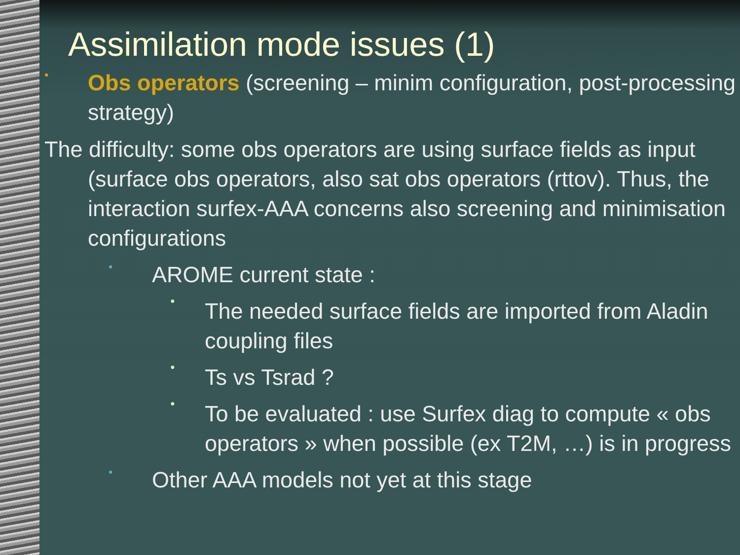Assimilation mode issues (1)
•
Obs operators (screening – minim configuration, post-processing strategy)
The difficulty: some obs operators are using surface fields as input (surface obs operators, also sat obs operators (rttov). Thus, the interaction surfex-AAA concerns also screening and minimisation configurations
•
AROME current state :
●
The needed surface fields are imported from Aladin coupling files
●
Ts vs Tsrad ?
●
To be evaluated : use Surfex diag to compute « obs operators » when possible (ex T2M, …) is in progress
•
Other AAA models not yet at this stage